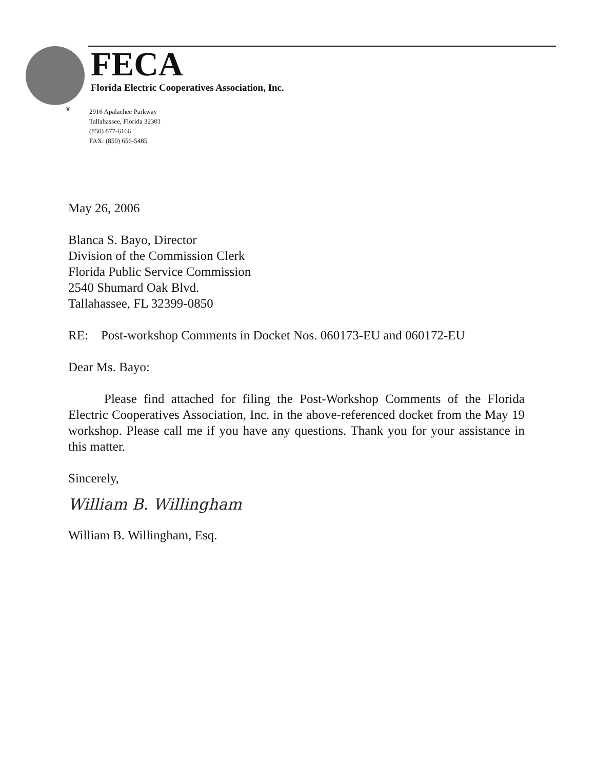®
FECA
Florida Electric Cooperatives Association, Inc.
2916 Apalachee Parkway
Tallahassee, Florida 32301
(850) 877-6166
FAX: (850) 656-5485
May 26, 2006
Blanca S. Bayo, Director
Division of the Commission Clerk
Florida Public Service Commission
2540 Shumard Oak Blvd.
Tallahassee, FL 32399-0850
RE: Post-workshop Comments in Docket Nos. 060173-EU and 060172-EU
Dear Ms. Bayo:
Please find attached for filing the Post-Workshop Comments of the Florida Electric Cooperatives Association, Inc. in the above-referenced docket from the May 19 workshop. Please call me if you have any questions. Thank you for your assistance in this matter.
Sincerely,
William B. Willingham
William B. Willingham, Esq.